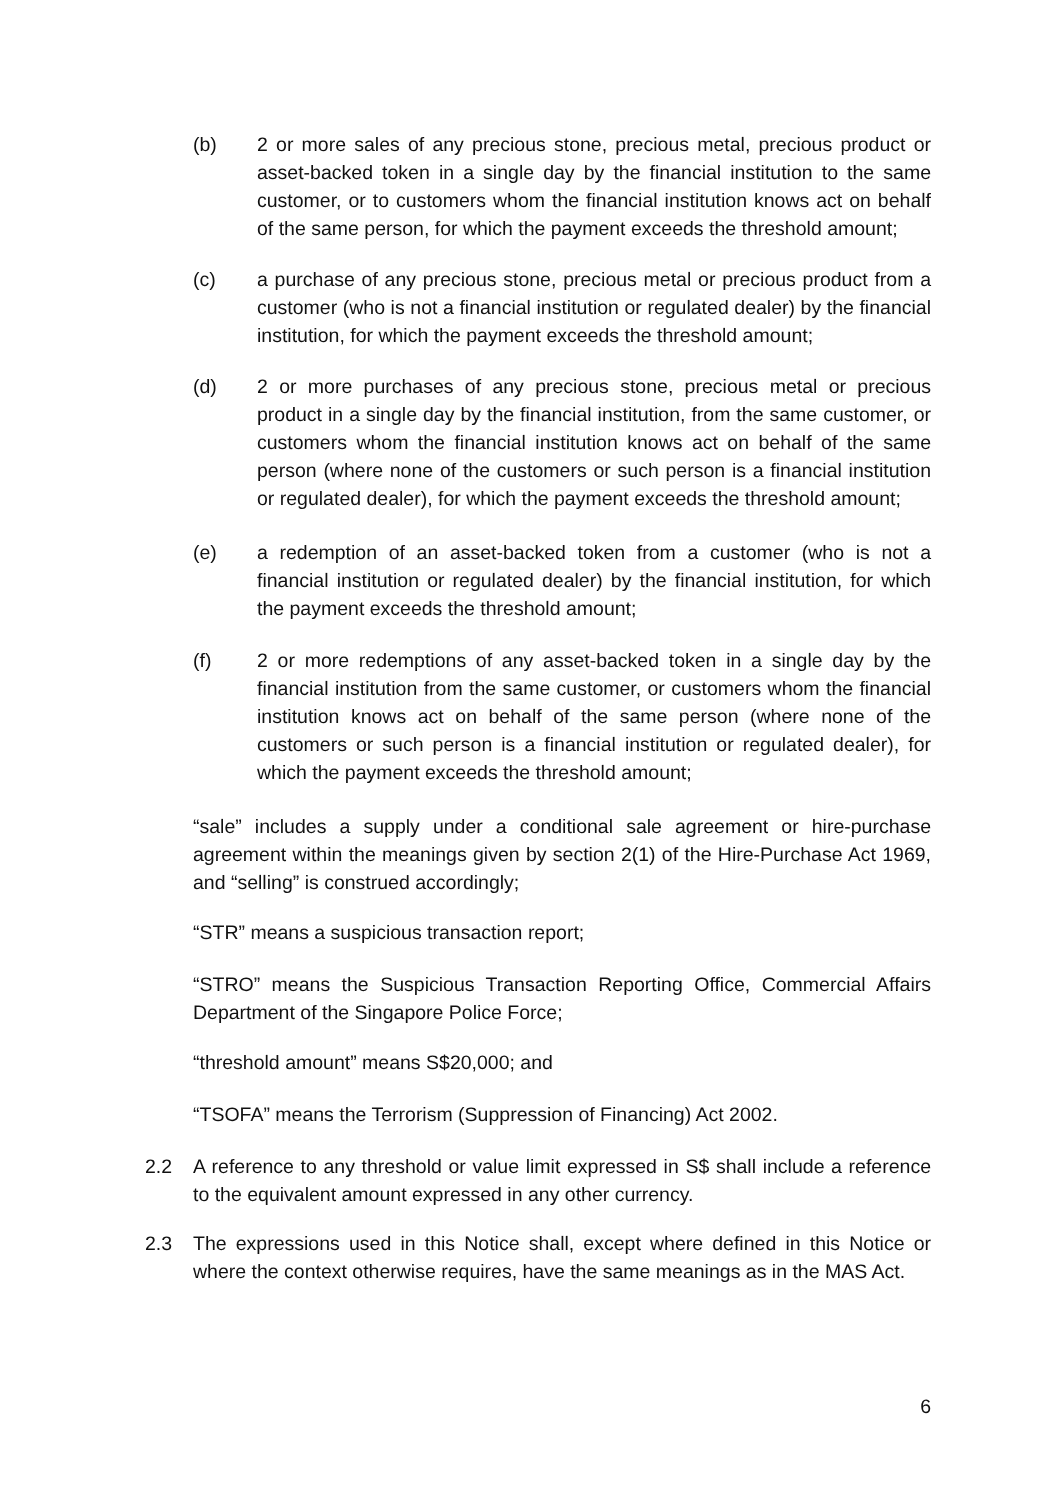(b) 2 or more sales of any precious stone, precious metal, precious product or asset-backed token in a single day by the financial institution to the same customer, or to customers whom the financial institution knows act on behalf of the same person, for which the payment exceeds the threshold amount;
(c) a purchase of any precious stone, precious metal or precious product from a customer (who is not a financial institution or regulated dealer) by the financial institution, for which the payment exceeds the threshold amount;
(d) 2 or more purchases of any precious stone, precious metal or precious product in a single day by the financial institution, from the same customer, or customers whom the financial institution knows act on behalf of the same person (where none of the customers or such person is a financial institution or regulated dealer), for which the payment exceeds the threshold amount;
(e) a redemption of an asset-backed token from a customer (who is not a financial institution or regulated dealer) by the financial institution, for which the payment exceeds the threshold amount;
(f) 2 or more redemptions of any asset-backed token in a single day by the financial institution from the same customer, or customers whom the financial institution knows act on behalf of the same person (where none of the customers or such person is a financial institution or regulated dealer), for which the payment exceeds the threshold amount;
“sale” includes a supply under a conditional sale agreement or hire-purchase agreement within the meanings given by section 2(1) of the Hire-Purchase Act 1969, and “selling” is construed accordingly;
“STR” means a suspicious transaction report;
“STRO” means the Suspicious Transaction Reporting Office, Commercial Affairs Department of the Singapore Police Force;
“threshold amount” means S$20,000; and
“TSOFA” means the Terrorism (Suppression of Financing) Act 2002.
2.2 A reference to any threshold or value limit expressed in S$ shall include a reference to the equivalent amount expressed in any other currency.
2.3 The expressions used in this Notice shall, except where defined in this Notice or where the context otherwise requires, have the same meanings as in the MAS Act.
6